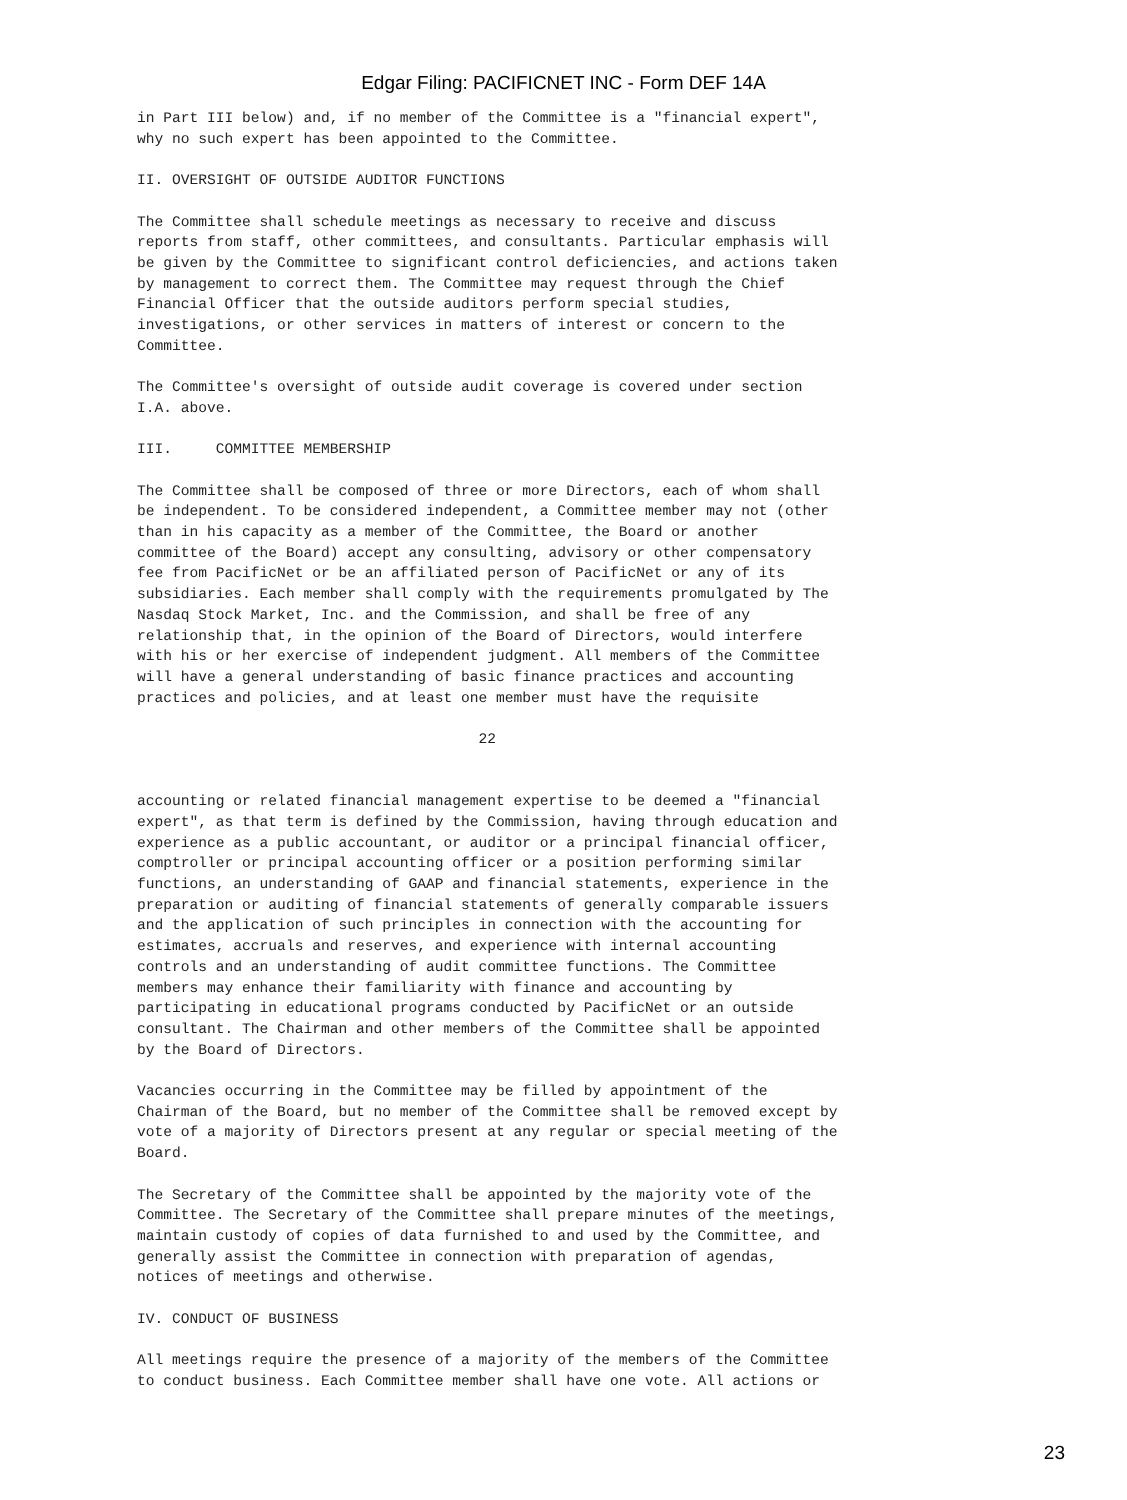Edgar Filing: PACIFICNET INC - Form DEF 14A
in Part III below) and, if no member of the Committee is a "financial expert",
why no such expert has been appointed to the Committee.

II. OVERSIGHT OF OUTSIDE AUDITOR FUNCTIONS

The Committee shall schedule meetings as necessary to receive and discuss
reports from staff, other committees, and consultants. Particular emphasis will
be given by the Committee to significant control deficiencies, and actions taken
by management to correct them. The Committee may request through the Chief
Financial Officer that the outside auditors perform special studies,
investigations, or other services in matters of interest or concern to the
Committee.

The Committee's oversight of outside audit coverage is covered under section
I.A. above.

III.     COMMITTEE MEMBERSHIP

The Committee shall be composed of three or more Directors, each of whom shall
be independent. To be considered independent, a Committee member may not (other
than in his capacity as a member of the Committee, the Board or another
committee of the Board) accept any consulting, advisory or other compensatory
fee from PacificNet or be an affiliated person of PacificNet or any of its
subsidiaries. Each member shall comply with the requirements promulgated by The
Nasdaq Stock Market, Inc. and the Commission, and shall be free of any
relationship that, in the opinion of the Board of Directors, would interfere
with his or her exercise of independent judgment. All members of the Committee
will have a general understanding of basic finance practices and accounting
practices and policies, and at least one member must have the requisite

                                       22


accounting or related financial management expertise to be deemed a "financial
expert", as that term is defined by the Commission, having through education and
experience as a public accountant, or auditor or a principal financial officer,
comptroller or principal accounting officer or a position performing similar
functions, an understanding of GAAP and financial statements, experience in the
preparation or auditing of financial statements of generally comparable issuers
and the application of such principles in connection with the accounting for
estimates, accruals and reserves, and experience with internal accounting
controls and an understanding of audit committee functions. The Committee
members may enhance their familiarity with finance and accounting by
participating in educational programs conducted by PacificNet or an outside
consultant. The Chairman and other members of the Committee shall be appointed
by the Board of Directors.

Vacancies occurring in the Committee may be filled by appointment of the
Chairman of the Board, but no member of the Committee shall be removed except by
vote of a majority of Directors present at any regular or special meeting of the
Board.

The Secretary of the Committee shall be appointed by the majority vote of the
Committee. The Secretary of the Committee shall prepare minutes of the meetings,
maintain custody of copies of data furnished to and used by the Committee, and
generally assist the Committee in connection with preparation of agendas,
notices of meetings and otherwise.

IV. CONDUCT OF BUSINESS

All meetings require the presence of a majority of the members of the Committee
to conduct business. Each Committee member shall have one vote. All actions or
23